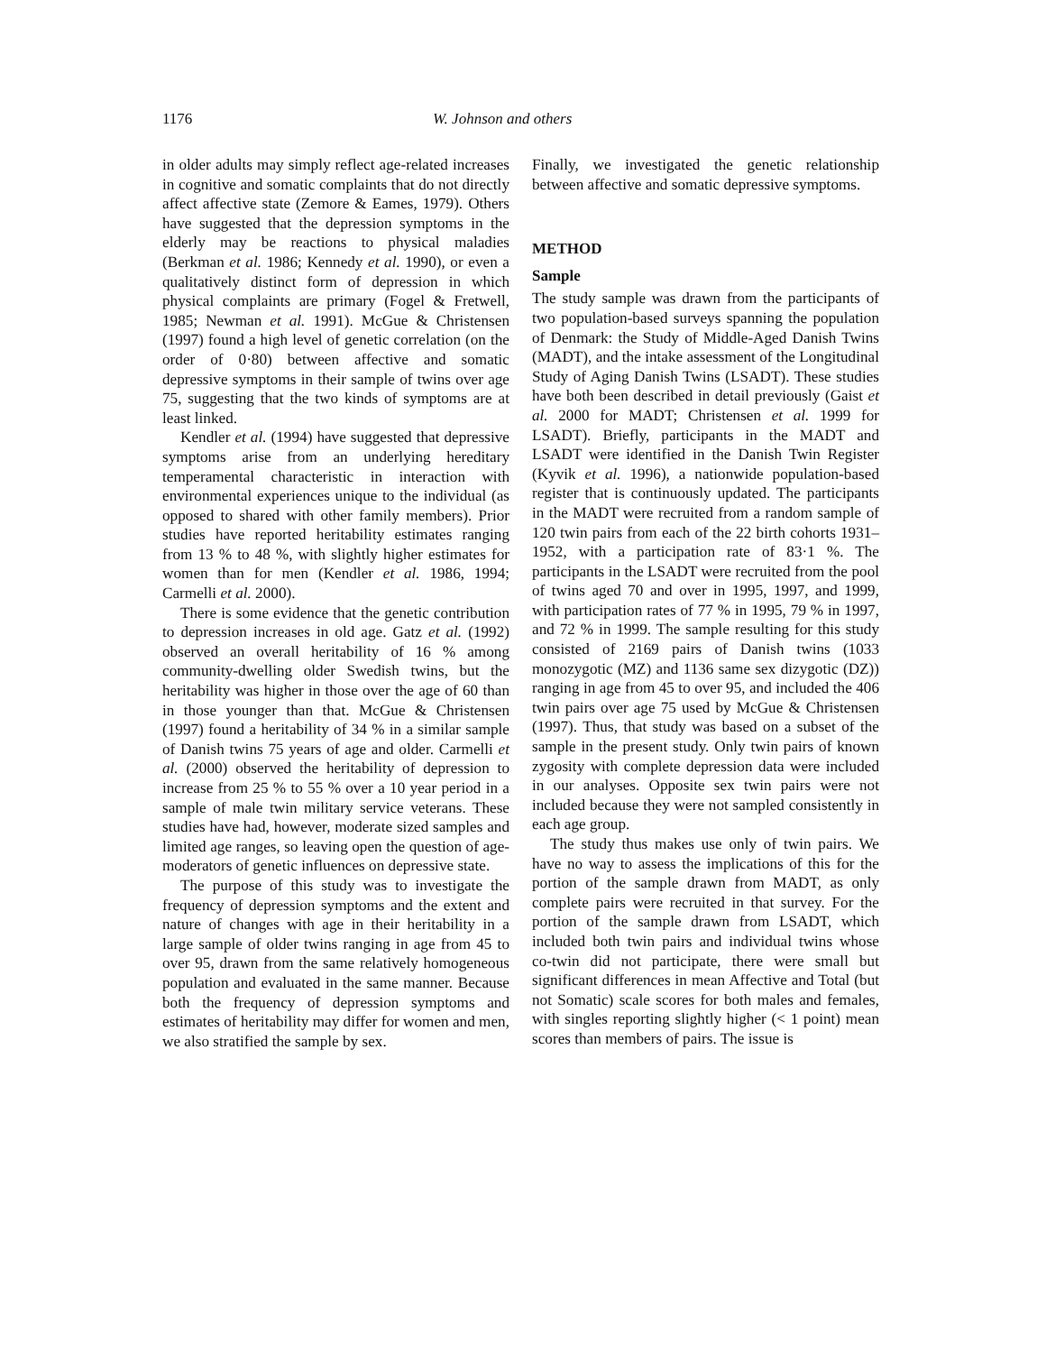1176 W. Johnson and others
in older adults may simply reflect age-related increases in cognitive and somatic complaints that do not directly affect affective state (Zemore & Eames, 1979). Others have suggested that the depression symptoms in the elderly may be reactions to physical maladies (Berkman et al. 1986; Kennedy et al. 1990), or even a qualitatively distinct form of depression in which physical complaints are primary (Fogel & Fretwell, 1985; Newman et al. 1991). McGue & Christensen (1997) found a high level of genetic correlation (on the order of 0·80) between affective and somatic depressive symptoms in their sample of twins over age 75, suggesting that the two kinds of symptoms are at least linked.
Kendler et al. (1994) have suggested that depressive symptoms arise from an underlying hereditary temperamental characteristic in interaction with environmental experiences unique to the individual (as opposed to shared with other family members). Prior studies have reported heritability estimates ranging from 13 % to 48 %, with slightly higher estimates for women than for men (Kendler et al. 1986, 1994; Carmelli et al. 2000).
There is some evidence that the genetic contribution to depression increases in old age. Gatz et al. (1992) observed an overall heritability of 16 % among community-dwelling older Swedish twins, but the heritability was higher in those over the age of 60 than in those younger than that. McGue & Christensen (1997) found a heritability of 34 % in a similar sample of Danish twins 75 years of age and older. Carmelli et al. (2000) observed the heritability of depression to increase from 25 % to 55 % over a 10 year period in a sample of male twin military service veterans. These studies have had, however, moderate sized samples and limited age ranges, so leaving open the question of age-moderators of genetic influences on depressive state.
The purpose of this study was to investigate the frequency of depression symptoms and the extent and nature of changes with age in their heritability in a large sample of older twins ranging in age from 45 to over 95, drawn from the same relatively homogeneous population and evaluated in the same manner. Because both the frequency of depression symptoms and estimates of heritability may differ for women and men, we also stratified the sample by sex.
Finally, we investigated the genetic relationship between affective and somatic depressive symptoms.
METHOD
Sample
The study sample was drawn from the participants of two population-based surveys spanning the population of Denmark: the Study of Middle-Aged Danish Twins (MADT), and the intake assessment of the Longitudinal Study of Aging Danish Twins (LSADT). These studies have both been described in detail previously (Gaist et al. 2000 for MADT; Christensen et al. 1999 for LSADT). Briefly, participants in the MADT and LSADT were identified in the Danish Twin Register (Kyvik et al. 1996), a nationwide population-based register that is continuously updated. The participants in the MADT were recruited from a random sample of 120 twin pairs from each of the 22 birth cohorts 1931–1952, with a participation rate of 83·1 %. The participants in the LSADT were recruited from the pool of twins aged 70 and over in 1995, 1997, and 1999, with participation rates of 77 % in 1995, 79 % in 1997, and 72 % in 1999. The sample resulting for this study consisted of 2169 pairs of Danish twins (1033 monozygotic (MZ) and 1136 same sex dizygotic (DZ)) ranging in age from 45 to over 95, and included the 406 twin pairs over age 75 used by McGue & Christensen (1997). Thus, that study was based on a subset of the sample in the present study. Only twin pairs of known zygosity with complete depression data were included in our analyses. Opposite sex twin pairs were not included because they were not sampled consistently in each age group.
The study thus makes use only of twin pairs. We have no way to assess the implications of this for the portion of the sample drawn from MADT, as only complete pairs were recruited in that survey. For the portion of the sample drawn from LSADT, which included both twin pairs and individual twins whose co-twin did not participate, there were small but significant differences in mean Affective and Total (but not Somatic) scale scores for both males and females, with singles reporting slightly higher (< 1 point) mean scores than members of pairs. The issue is